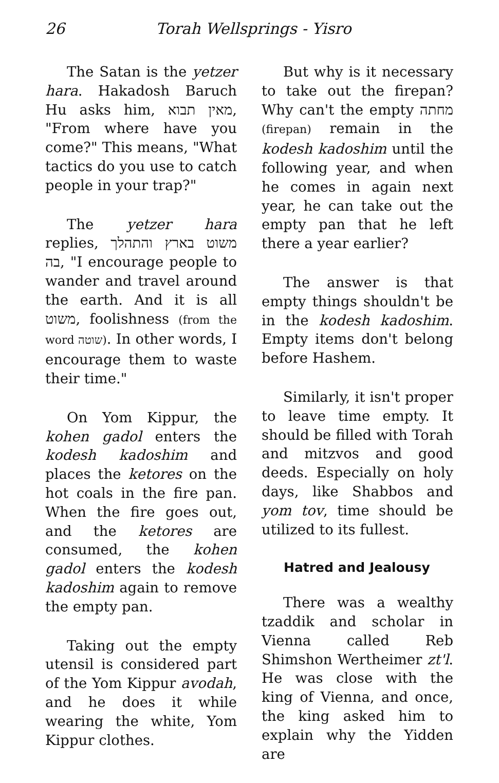26 Torah Wellsprings - Yisro
The Satan is the yetzer hara. Hakadosh Baruch Hu asks him, מאין תבוא, "From where have you come?" This means, "What tactics do you use to catch people in your trap?"
The yetzer hara replies, משוט בארץ והתהלך בה, "I encourage people to wander and travel around the earth. And it is all משוט, foolishness (from the word שוטה). In other words, I encourage them to waste their time."
On Yom Kippur, the kohen gadol enters the kodesh kadoshim and places the ketores on the hot coals in the fire pan. When the fire goes out, and the ketores are consumed, the kohen gadol enters the kodesh kadoshim again to remove the empty pan.
Taking out the empty utensil is considered part of the Yom Kippur avodah, and he does it while wearing the white, Yom Kippur clothes.
But why is it necessary to take out the firepan? Why can't the empty מחתה (firepan) remain in the kodesh kadoshim until the following year, and when he comes in again next year, he can take out the empty pan that he left there a year earlier?
The answer is that empty things shouldn't be in the kodesh kadoshim. Empty items don't belong before Hashem.
Similarly, it isn't proper to leave time empty. It should be filled with Torah and mitzvos and good deeds. Especially on holy days, like Shabbos and yom tov, time should be utilized to its fullest.
Hatred and Jealousy
There was a wealthy tzaddik and scholar in Vienna called Reb Shimshon Wertheimer zt'l. He was close with the king of Vienna, and once, the king asked him to explain why the Yidden are